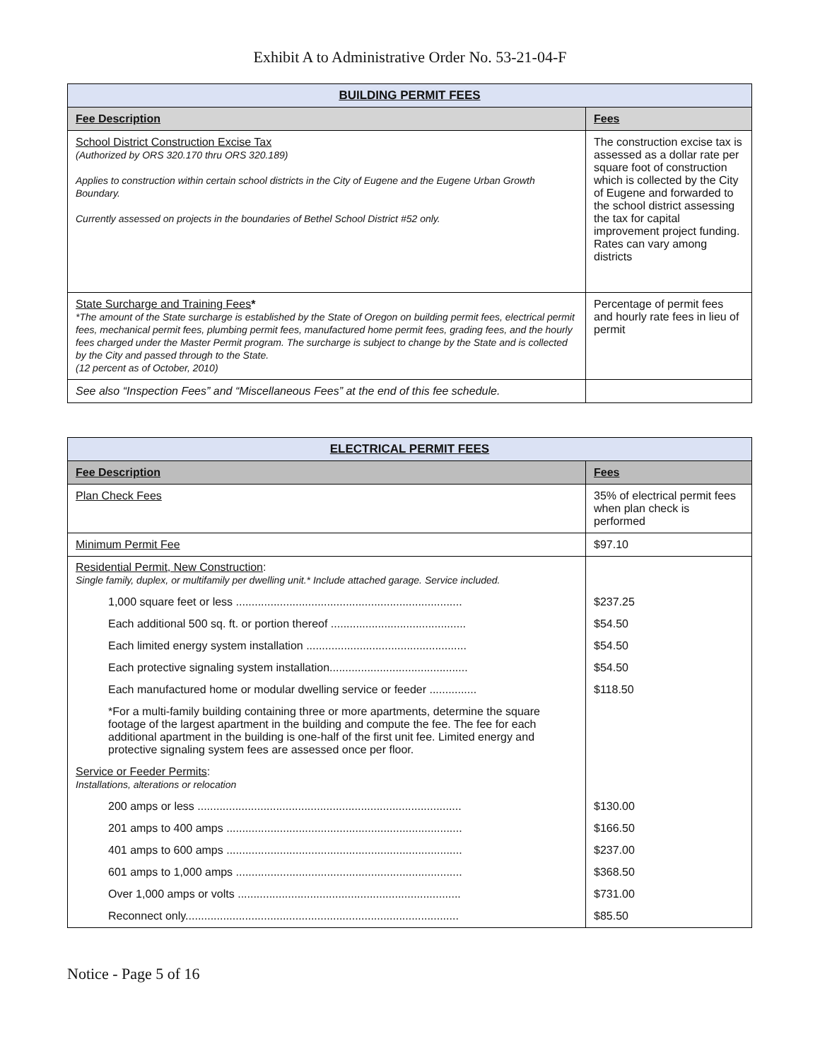Exhibit A to Administrative Order No. 53-21-04-F
| BUILDING PERMIT FEES | |
| --- | --- |
| Fee Description | Fees |
| School District Construction Excise Tax (Authorized by ORS 320.170 thru ORS 320.189) Applies to construction within certain school districts in the City of Eugene and the Eugene Urban Growth Boundary. Currently assessed on projects in the boundaries of Bethel School District #52 only. | The construction excise tax is assessed as a dollar rate per square foot of construction which is collected by the City of Eugene and forwarded to the school district assessing the tax for capital improvement project funding. Rates can vary among districts |
| State Surcharge and Training Fees * *The amount of the State surcharge is established by the State of Oregon on building permit fees, electrical permit fees, mechanical permit fees, plumbing permit fees, manufactured home permit fees, grading fees, and the hourly fees charged under the Master Permit program. The surcharge is subject to change by the State and is collected by the City and passed through to the State. (12 percent as of October, 2010) | Percentage of permit fees and hourly rate fees in lieu of permit |
| See also “Inspection Fees” and “Miscellaneous Fees” at the end of this fee schedule. | |
| ELECTRICAL PERMIT FEES | |
| --- | --- |
| Fee Description | Fees |
| Plan Check Fees | 35% of electrical permit fees when plan check is performed |
| Minimum Permit Fee | $97.10 |
| Residential Permit, New Construction : Single family, duplex, or multifamily per dwelling unit.* Include attached garage. Service included. | |
| 1,000 square feet or less ........................................................................ | $237.25 |
| Each additional 500 sq. ft. or portion thereof ........................................... | $54.50 |
| Each limited energy system installation ................................................... | $54.50 |
| Each protective signaling system installation............................................ | $54.50 |
| Each manufactured home or modular dwelling service or feeder ............... | $118.50 |
| *For a multi-family building containing three or more apartments, determine the square footage of the largest apartment in the building and compute the fee. The fee for each additional apartment in the building is one-half of the first unit fee. Limited energy and protective signaling system fees are assessed once per floor. | |
| Service or Feeder Permits : Installations, alterations or relocation | |
| 200 amps or less .................................................................................... | $130.00 |
| 201 amps to 400 amps ........................................................................... | $166.50 |
| 401 amps to 600 amps ........................................................................... | $237.00 |
| 601 amps to 1,000 amps ........................................................................ | $368.50 |
| Over 1,000 amps or volts ....................................................................... | $731.00 |
| Reconnect only....................................................................................... | $85.50 |
Notice - Page 5 of 16